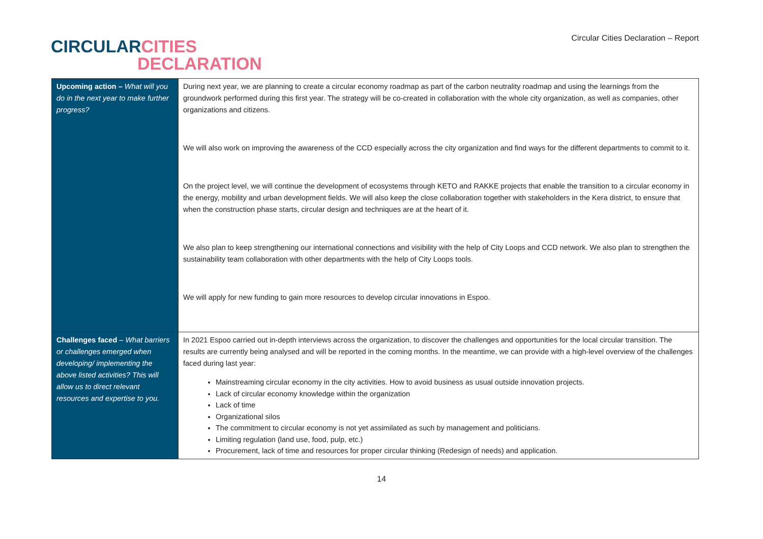CIRCULAR CITIES
DECLARATION
Circular Cities Declaration – Report
| Upcoming action – What will you do in the next year to make further progress? | During next year, we are planning to create a circular economy roadmap as part of the carbon neutrality roadmap and using the learnings from the groundwork performed during this first year. The strategy will be co-created in collaboration with the whole city organization, as well as companies, other organizations and citizens. We will also work on improving the awareness of the CCD especially across the city organization and find ways for the different departments to commit to it. On the project level, we will continue the development of ecosystems through KETO and RAKKE projects that enable the transition to a circular economy in the energy, mobility and urban development fields. We will also keep the close collaboration together with stakeholders in the Kera district, to ensure that when the construction phase starts, circular design and techniques are at the heart of it. We also plan to keep strengthening our international connections and visibility with the help of City Loops and CCD network. We also plan to strengthen the sustainability team collaboration with other departments with the help of City Loops tools. We will apply for new funding to gain more resources to develop circular innovations in Espoo. |
| Challenges faced – What barriers or challenges emerged when developing/ implementing the above listed activities? This will allow us to direct relevant resources and expertise to you. | In 2021 Espoo carried out in-depth interviews across the organization, to discover the challenges and opportunities for the local circular transition. The results are currently being analysed and will be reported in the coming months. In the meantime, we can provide with a high-level overview of the challenges faced during last year: Mainstreaming circular economy in the city activities. How to avoid business as usual outside innovation projects. Lack of circular economy knowledge within the organization Lack of time Organizational silos The commitment to circular economy is not yet assimilated as such by management and politicians. Limiting regulation (land use, food, pulp, etc.) Procurement, lack of time and resources for proper circular thinking (Redesign of needs) and application. |
14